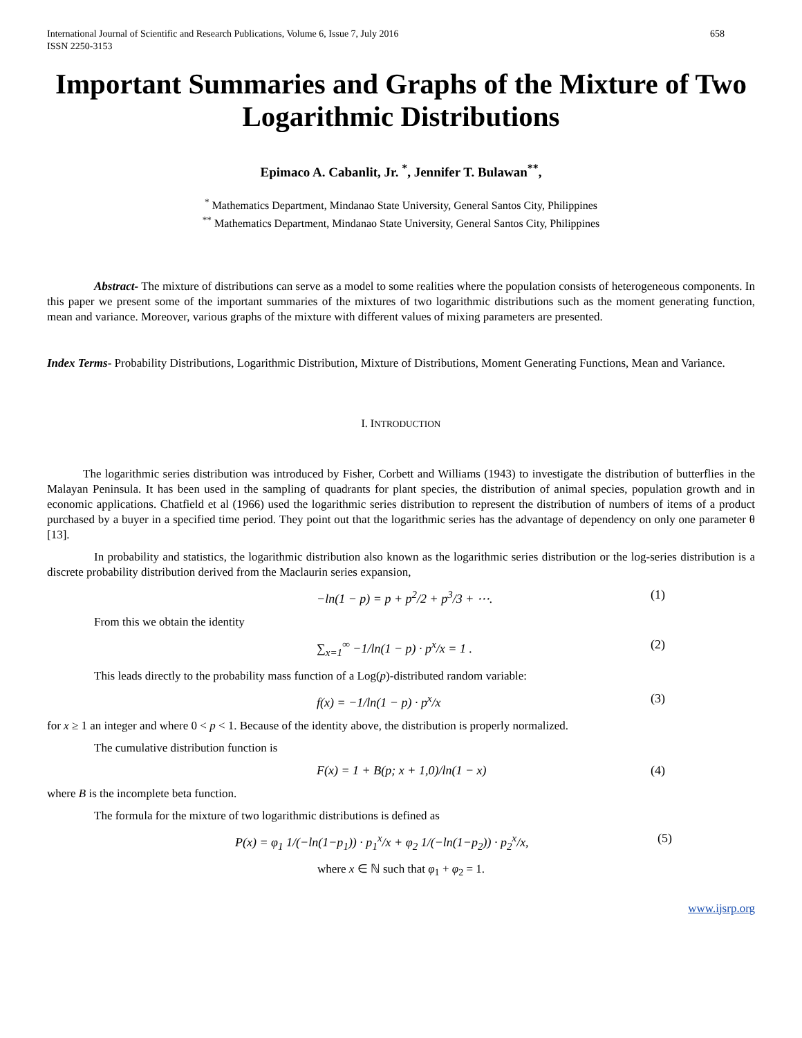International Journal of Scientific and Research Publications, Volume 6, Issue 7, July 2016
ISSN 2250-3153
658
Important Summaries and Graphs of the Mixture of Two Logarithmic Distributions
Epimaco A. Cabanlit, Jr. <sup>*</sup>, Jennifer T. Bulawan<sup>**</sup>,
<sup>*</sup> Mathematics Department, Mindanao State University, General Santos City, Philippines
<sup>**</sup> Mathematics Department, Mindanao State University, General Santos City, Philippines
Abstract- The mixture of distributions can serve as a model to some realities where the population consists of heterogeneous components. In this paper we present some of the important summaries of the mixtures of two logarithmic distributions such as the moment generating function, mean and variance. Moreover, various graphs of the mixture with different values of mixing parameters are presented.
Index Terms- Probability Distributions, Logarithmic Distribution, Mixture of Distributions, Moment Generating Functions, Mean and Variance.
I. INTRODUCTION
The logarithmic series distribution was introduced by Fisher, Corbett and Williams (1943) to investigate the distribution of butterflies in the Malayan Peninsula. It has been used in the sampling of quadrants for plant species, the distribution of animal species, population growth and in economic applications. Chatfield et al (1966) used the logarithmic series distribution to represent the distribution of numbers of items of a product purchased by a buyer in a specified time period. They point out that the logarithmic series has the advantage of dependency on only one parameter θ [13].
In probability and statistics, the logarithmic distribution also known as the logarithmic series distribution or the log-series distribution is a discrete probability distribution derived from the Maclaurin series expansion,
−ln(1 − p) = p + p<sup>2</sup>/2 + p<sup>3</sup>/3 + ⋯. (1)
From this we obtain the identity
∑<sub>x=1</sub><sup>∞</sup> −1/ln(1 − p) · p<sup>x</sup>/x = 1 . (2)
This leads directly to the probability mass function of a Log(p)-distributed random variable:
f(x) = −1/ln(1 − p) · p<sup>x</sup>/x (3)
for x ≥ 1 an integer and where 0 < p < 1. Because of the identity above, the distribution is properly normalized.
The cumulative distribution function is
F(x) = 1 + B(p; x + 1,0)/ln(1 − x) (4)
where B is the incomplete beta function.
The formula for the mixture of two logarithmic distributions is defined as
P(x) = φ<sub>1</sub> 1/(−ln(1−p<sub>1</sub>)) · p<sub>1</sub><sup>x</sup>/x + φ<sub>2</sub> 1/(−ln(1−p<sub>2</sub>)) · p<sub>2</sub><sup>x</sup>/x, (5)
where x ∈ ℕ such that φ<sub>1</sub> + φ<sub>2</sub> = 1.
www.ijsrp.org